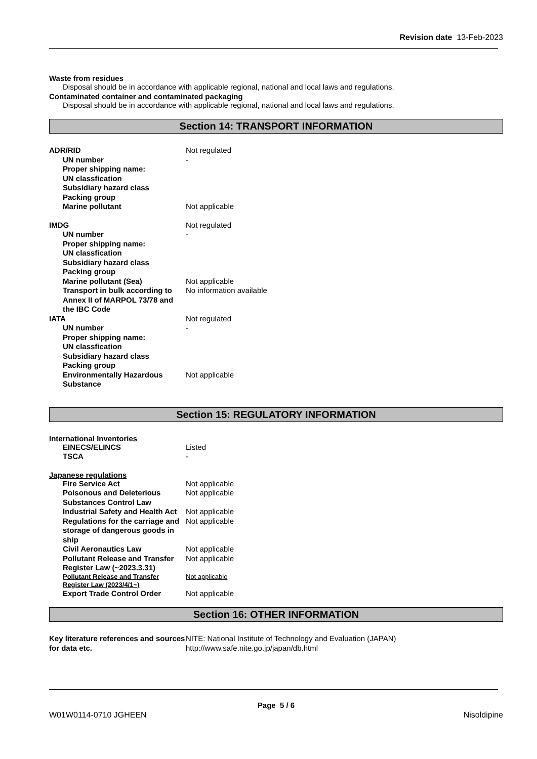Revision date 13-Feb-2023
Waste from residues
Disposal should be in accordance with applicable regional, national and local laws and regulations.
Contaminated container and contaminated packaging
Disposal should be in accordance with applicable regional, national and local laws and regulations.
Section 14: TRANSPORT INFORMATION
ADR/RID Not regulated
UN number -
Proper shipping name:
UN classfication
Subsidiary hazard class
Packing group
Marine pollutant Not applicable
IMDG Not regulated
UN number -
Proper shipping name:
UN classfication
Subsidiary hazard class
Packing group
Marine pollutant (Sea) Not applicable
Transport in bulk according to Annex II of MARPOL 73/78 and the IBC Code
No information available
IATA Not regulated
UN number -
Proper shipping name:
UN classfication
Subsidiary hazard class
Packing group
Environmentally Hazardous Substance
Not applicable
Section 15: REGULATORY INFORMATION
International Inventories
EINECS/ELINCS Listed
TSCA -
Japanese regulations
Fire Service Act Not applicable
Poisonous and Deleterious Substances Control Law
Not applicable
Industrial Safety and Health Act
Not applicable
Regulations for the carriage and storage of dangerous goods in ship
Not applicable
Civil Aeronautics Law Not applicable
Pollutant Release and Transfer Register Law (~2023.3.31)
Not applicable
Pollutant Release and Transfer Register Law (2023/4/1~)
Not applicable
Export Trade Control Order Not applicable
Section 16: OTHER INFORMATION
Key literature references and sources for data etc.
NITE: National Institute of Technology and Evaluation (JAPAN)
http://www.safe.nite.go.jp/japan/db.html
Page 5 / 6
W01W0114-0710 JGHEEN Nisoldipine